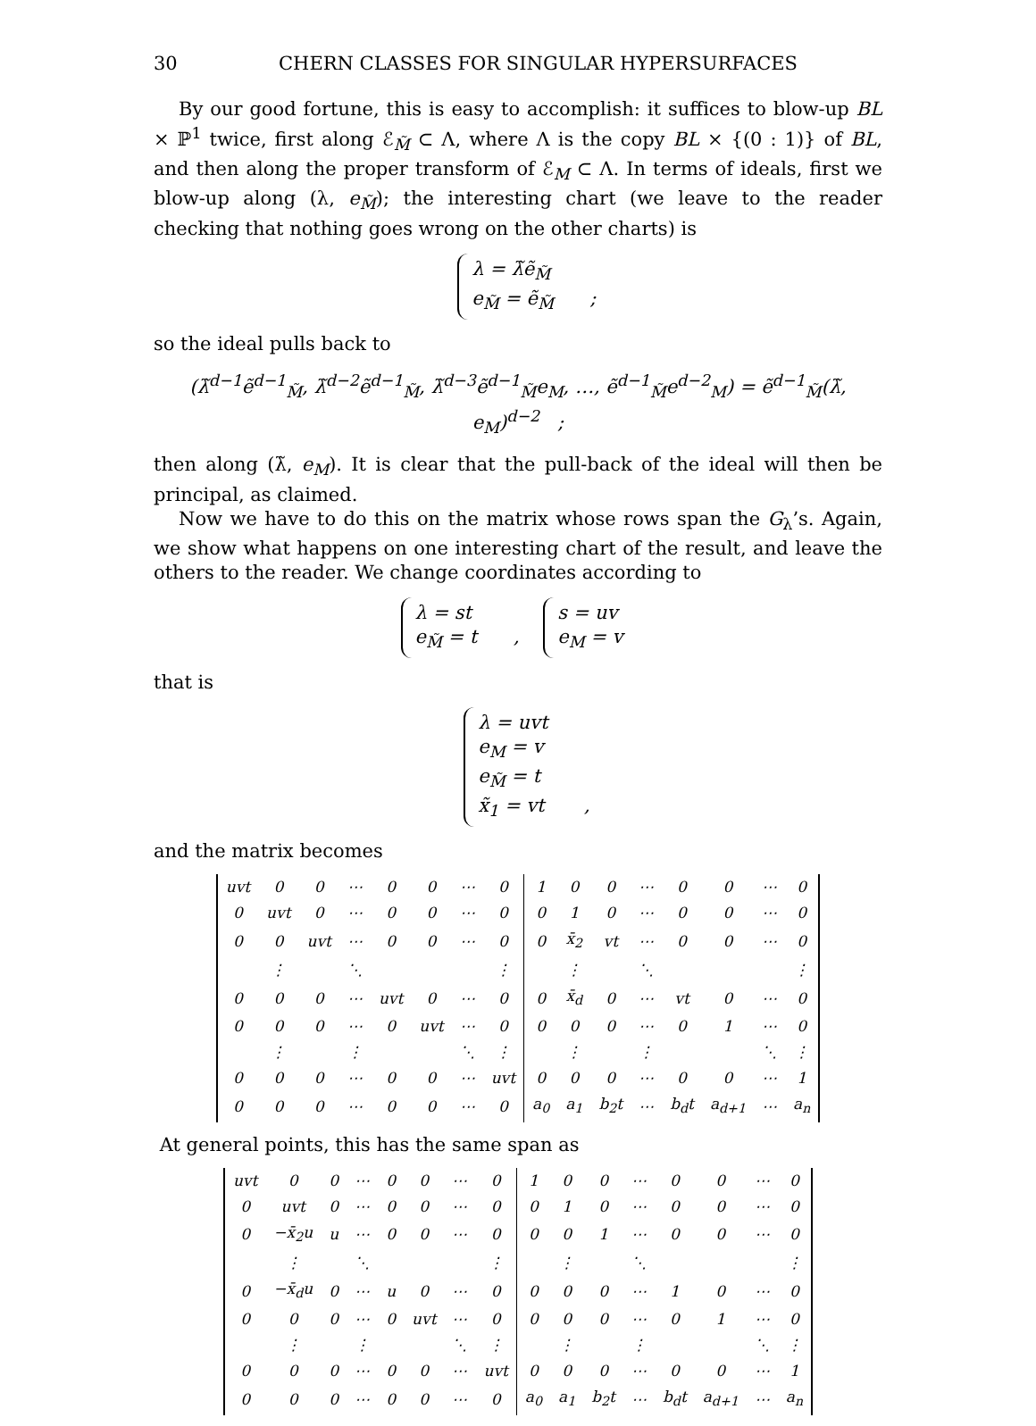30 CHERN CLASSES FOR SINGULAR HYPERSURFACES
By our good fortune, this is easy to accomplish: it suffices to blow-up BL × ℙ<sup>1</sup> twice, first along ℰ<sub>M̃</sub> ⊂ Λ, where Λ is the copy BL × {(0 : 1)} of BL, and then along the proper transform of ℰ<sub>M</sub> ⊂ Λ. In terms of ideals, first we blow-up along (λ, e<sub>M̃</sub>); the interesting chart (we leave to the reader checking that nothing goes wrong on the other charts) is
λ = λ̃ẽ<sub>M̃</sub>
e<sub>M̃</sub> = ẽ<sub>M̃</sub> ;
so the ideal pulls back to
(λ̃<sup>d−1</sup>ẽ<sup>d−1</sup><sub>M̃</sub>, λ̃<sup>d−2</sup>ẽ<sup>d−1</sup><sub>M̃</sub>, λ̃<sup>d−3</sup>ẽ<sup>d−1</sup><sub>M̃</sub>e<sub>M</sub>, …, ẽ<sup>d−1</sup><sub>M̃</sub>e<sup>d−2</sup><sub>M</sub>) = ẽ<sup>d−1</sup><sub>M̃</sub>(λ̃, e<sub>M</sub>)<sup>d−2</sup> ;
then along (λ̃, e<sub>M</sub>). It is clear that the pull-back of the ideal will then be principal, as claimed.
Now we have to do this on the matrix whose rows span the G<sub>λ</sub>’s. Again, we show what happens on one interesting chart of the result, and leave the others to the reader. We change coordinates according to
λ = st
e<sub>M̃</sub> = t , s = uv
e<sub>M</sub> = v
that is
λ = uvt
e<sub>M</sub> = v
e<sub>M̃</sub> = t
x̃<sub>1</sub> = vt ,
and the matrix becomes
| uvt | 0 | 0 | ⋯ | 0 | 0 | ⋯ | 0 | 1 | 0 | 0 | ⋯ | 0 | 0 | ⋯ | 0 |
| 0 | uvt | 0 | ⋯ | 0 | 0 | ⋯ | 0 | 0 | 1 | 0 | ⋯ | 0 | 0 | ⋯ | 0 |
| 0 | 0 | uvt | ⋯ | 0 | 0 | ⋯ | 0 | 0 | x̄<sub>2</sub> | vt | ⋯ | 0 | 0 | ⋯ | 0 |
| | ⋮ | | ⋱ | | | | ⋮ | | ⋮ | | ⋱ | | | | ⋮ |
| 0 | 0 | 0 | ⋯ | uvt | 0 | ⋯ | 0 | 0 | x̄<sub>d</sub> | 0 | ⋯ | vt | 0 | ⋯ | 0 |
| 0 | 0 | 0 | ⋯ | 0 | uvt | ⋯ | 0 | 0 | 0 | 0 | ⋯ | 0 | 1 | ⋯ | 0 |
| | ⋮ | | ⋮ | | | ⋱ | ⋮ | | ⋮ | | ⋮ | | | ⋱ | ⋮ |
| 0 | 0 | 0 | ⋯ | 0 | 0 | ⋯ | uvt | 0 | 0 | 0 | ⋯ | 0 | 0 | ⋯ | 1 |
| 0 | 0 | 0 | ⋯ | 0 | 0 | ⋯ | 0 | a<sub>0</sub> | a<sub>1</sub> | b<sub>2</sub>t | ⋯ | b<sub>d</sub>t | a<sub>d+1</sub> | ⋯ | a<sub>n</sub> |
At general points, this has the same span as
| uvt | 0 | 0 | ⋯ | 0 | 0 | ⋯ | 0 | 1 | 0 | 0 | ⋯ | 0 | 0 | ⋯ | 0 |
| 0 | uvt | 0 | ⋯ | 0 | 0 | ⋯ | 0 | 0 | 1 | 0 | ⋯ | 0 | 0 | ⋯ | 0 |
| 0 | −x̄<sub>2</sub>u | u | ⋯ | 0 | 0 | ⋯ | 0 | 0 | 0 | 1 | ⋯ | 0 | 0 | ⋯ | 0 |
| | ⋮ | | ⋱ | | | | ⋮ | | ⋮ | | ⋱ | | | | ⋮ |
| 0 | −x̄<sub>d</sub>u | 0 | ⋯ | u | 0 | ⋯ | 0 | 0 | 0 | 0 | ⋯ | 1 | 0 | ⋯ | 0 |
| 0 | 0 | 0 | ⋯ | 0 | uvt | ⋯ | 0 | 0 | 0 | 0 | ⋯ | 0 | 1 | ⋯ | 0 |
| | ⋮ | | ⋮ | | | ⋱ | ⋮ | | ⋮ | | ⋮ | | | ⋱ | ⋮ |
| 0 | 0 | 0 | ⋯ | 0 | 0 | ⋯ | uvt | 0 | 0 | 0 | ⋯ | 0 | 0 | ⋯ | 1 |
| 0 | 0 | 0 | ⋯ | 0 | 0 | ⋯ | 0 | a<sub>0</sub> | a<sub>1</sub> | b<sub>2</sub>t | ⋯ | b<sub>d</sub>t | a<sub>d+1</sub> | ⋯ | a<sub>n</sub> |